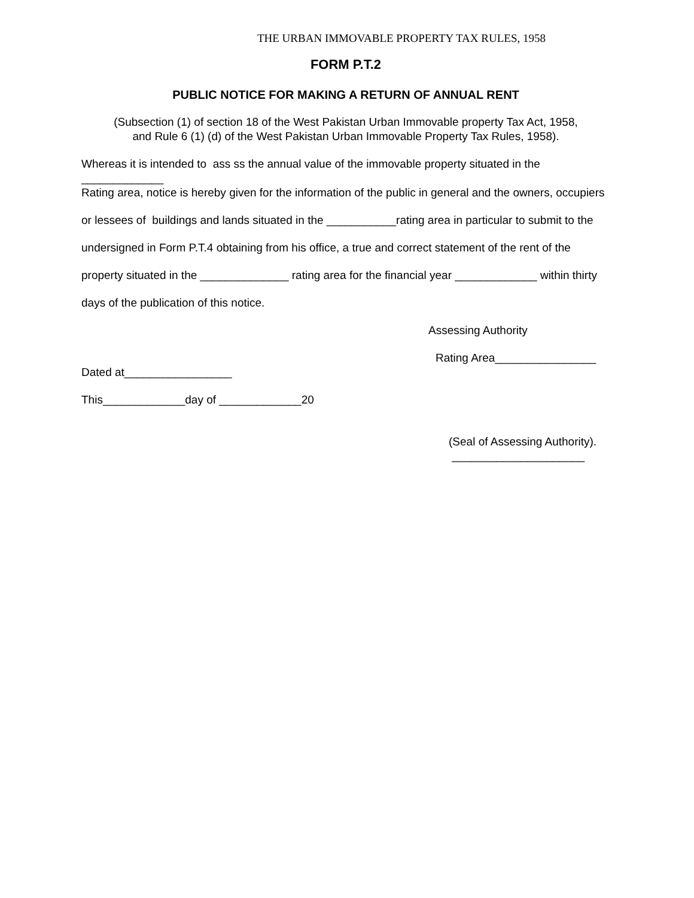THE URBAN IMMOVABLE PROPERTY TAX RULES, 1958
FORM P.T.2
PUBLIC NOTICE FOR MAKING A RETURN OF ANNUAL RENT
(Subsection (1) of section 18 of the West Pakistan Urban Immovable property Tax Act, 1958,
and Rule 6 (1) (d) of the West Pakistan Urban Immovable Property Tax Rules, 1958).
Whereas it is intended to ass ss the annual value of the immovable property situated in the
_____________
Rating area, notice is hereby given for the information of the public in general and the owners, occupiers
or lessees of buildings and lands situated in the ___________rating area in particular to submit to the
undersigned in Form P.T.4 obtaining from his office, a true and correct statement of the rent of the
property situated in the ______________ rating area for the financial year _____________ within thirty
days of the publication of this notice.
Assessing Authority
Rating Area________________
Dated at_________________
This_____________day of _____________20
(Seal of Assessing Authority).
_____________________